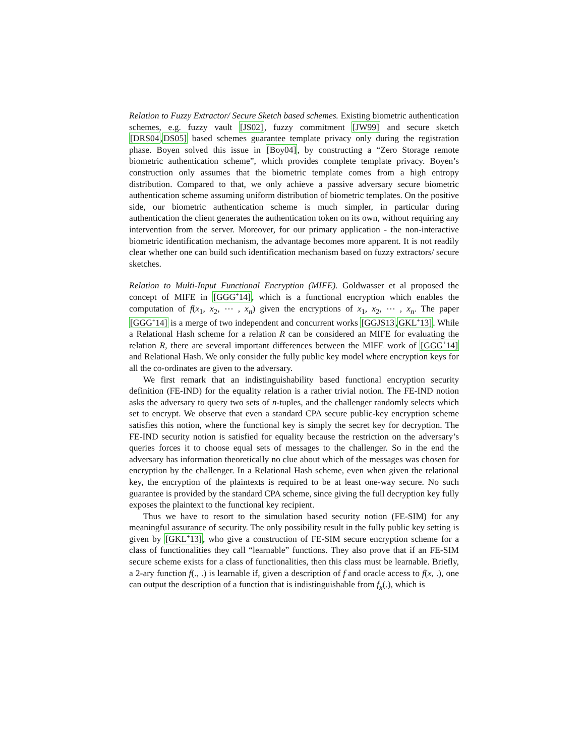Relation to Fuzzy Extractor/ Secure Sketch based schemes. Existing biometric authentication schemes, e.g. fuzzy vault [JS02], fuzzy commitment [JW99] and secure sketch [DRS04,DS05] based schemes guarantee template privacy only during the registration phase. Boyen solved this issue in [Boy04], by constructing a “Zero Storage remote biometric authentication scheme”, which provides complete template privacy. Boyen’s construction only assumes that the biometric template comes from a high entropy distribution. Compared to that, we only achieve a passive adversary secure biometric authentication scheme assuming uniform distribution of biometric templates. On the positive side, our biometric authentication scheme is much simpler, in particular during authentication the client generates the authentication token on its own, without requiring any intervention from the server. Moreover, for our primary application - the non-interactive biometric identification mechanism, the advantage becomes more apparent. It is not readily clear whether one can build such identification mechanism based on fuzzy extractors/ secure sketches.
Relation to Multi-Input Functional Encryption (MIFE). Goldwasser et al proposed the concept of MIFE in [GGG<sup>+</sup>14], which is a functional encryption which enables the computation of f(x<sub>1</sub>, x<sub>2</sub>, ⋯ , x<sub>n</sub>) given the encryptions of x<sub>1</sub>, x<sub>2</sub>, ⋯ , x<sub>n</sub>. The paper [GGG<sup>+</sup>14] is a merge of two independent and concurrent works [GGJS13,GKL<sup>+</sup>13]. While a Relational Hash scheme for a relation R can be considered an MIFE for evaluating the relation R, there are several important differences between the MIFE work of [GGG<sup>+</sup>14] and Relational Hash. We only consider the fully public key model where encryption keys for all the co-ordinates are given to the adversary.
We first remark that an indistinguishability based functional encryption security definition (FE-IND) for the equality relation is a rather trivial notion. The FE-IND notion asks the adversary to query two sets of n-tuples, and the challenger randomly selects which set to encrypt. We observe that even a standard CPA secure public-key encryption scheme satisfies this notion, where the functional key is simply the secret key for decryption. The FE-IND security notion is satisfied for equality because the restriction on the adversary’s queries forces it to choose equal sets of messages to the challenger. So in the end the adversary has information theoretically no clue about which of the messages was chosen for encryption by the challenger. In a Relational Hash scheme, even when given the relational key, the encryption of the plaintexts is required to be at least one-way secure. No such guarantee is provided by the standard CPA scheme, since giving the full decryption key fully exposes the plaintext to the functional key recipient.
Thus we have to resort to the simulation based security notion (FE-SIM) for any meaningful assurance of security. The only possibility result in the fully public key setting is given by [GKL<sup>+</sup>13], who give a construction of FE-SIM secure encryption scheme for a class of functionalities they call “learnable” functions. They also prove that if an FE-SIM secure scheme exists for a class of functionalities, then this class must be learnable. Briefly, a 2-ary function f(., .) is learnable if, given a description of f and oracle access to f(x, .), one can output the description of a function that is indistinguishable from f<sub>x</sub>(.), which is